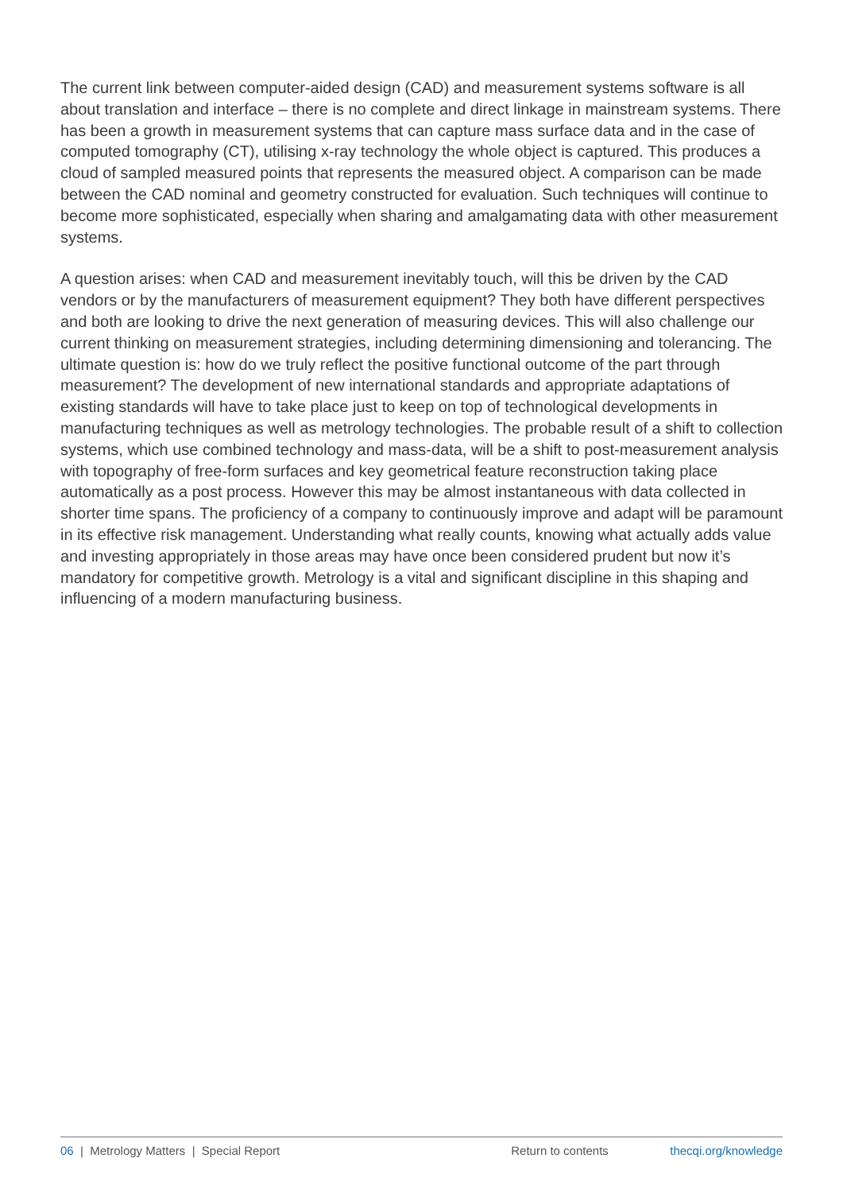The current link between computer-aided design (CAD) and measurement systems software is all about translation and interface – there is no complete and direct linkage in mainstream systems. There has been a growth in measurement systems that can capture mass surface data and in the case of computed tomography (CT), utilising x-ray technology the whole object is captured. This produces a cloud of sampled measured points that represents the measured object. A comparison can be made between the CAD nominal and geometry constructed for evaluation. Such techniques will continue to become more sophisticated, especially when sharing and amalgamating data with other measurement systems.
A question arises: when CAD and measurement inevitably touch, will this be driven by the CAD vendors or by the manufacturers of measurement equipment? They both have different perspectives and both are looking to drive the next generation of measuring devices. This will also challenge our current thinking on measurement strategies, including determining dimensioning and tolerancing. The ultimate question is: how do we truly reflect the positive functional outcome of the part through measurement? The development of new international standards and appropriate adaptations of existing standards will have to take place just to keep on top of technological developments in manufacturing techniques as well as metrology technologies. The probable result of a shift to collection systems, which use combined technology and mass-data, will be a shift to post-measurement analysis with topography of free-form surfaces and key geometrical feature reconstruction taking place automatically as a post process. However this may be almost instantaneous with data collected in shorter time spans. The proficiency of a company to continuously improve and adapt will be paramount in its effective risk management. Understanding what really counts, knowing what actually adds value and investing appropriately in those areas may have once been considered prudent but now it’s mandatory for competitive growth. Metrology is a vital and significant discipline in this shaping and influencing of a modern manufacturing business.
06 | Metrology Matters | Special Report Return to contents thecqi.org/knowledge